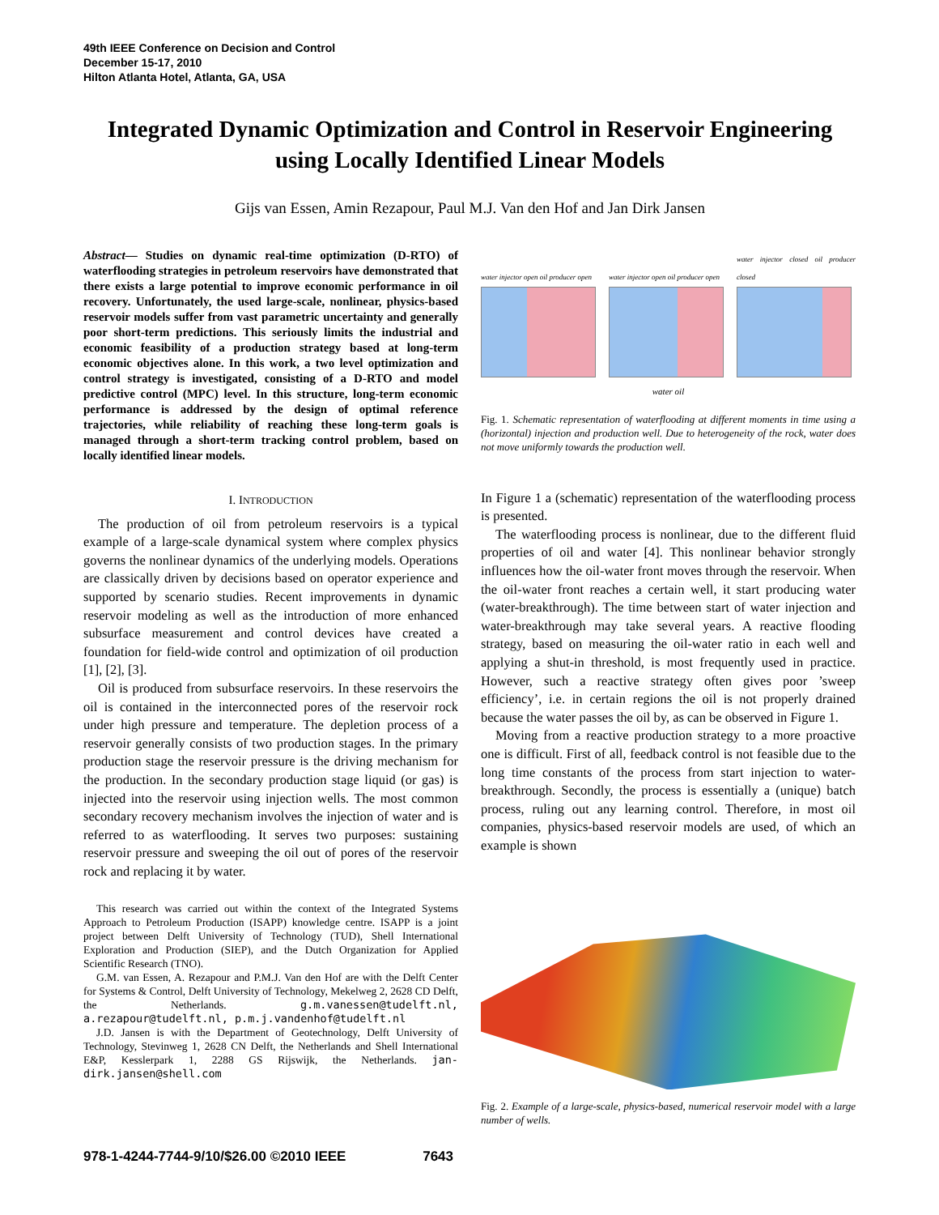49th IEEE Conference on Decision and Control
December 15-17, 2010
Hilton Atlanta Hotel, Atlanta, GA, USA
Integrated Dynamic Optimization and Control in Reservoir Engineering using Locally Identified Linear Models
Gijs van Essen, Amin Rezapour, Paul M.J. Van den Hof and Jan Dirk Jansen
Abstract— Studies on dynamic real-time optimization (D-RTO) of waterflooding strategies in petroleum reservoirs have demonstrated that there exists a large potential to improve economic performance in oil recovery. Unfortunately, the used large-scale, nonlinear, physics-based reservoir models suffer from vast parametric uncertainty and generally poor short-term predictions. This seriously limits the industrial and economic feasibility of a production strategy based at long-term economic objectives alone. In this work, a two level optimization and control strategy is investigated, consisting of a D-RTO and model predictive control (MPC) level. In this structure, long-term economic performance is addressed by the design of optimal reference trajectories, while reliability of reaching these long-term goals is managed through a short-term tracking control problem, based on locally identified linear models.
I. INTRODUCTION
The production of oil from petroleum reservoirs is a typical example of a large-scale dynamical system where complex physics governs the nonlinear dynamics of the underlying models. Operations are classically driven by decisions based on operator experience and supported by scenario studies. Recent improvements in dynamic reservoir modeling as well as the introduction of more enhanced subsurface measurement and control devices have created a foundation for field-wide control and optimization of oil production [1], [2], [3].
Oil is produced from subsurface reservoirs. In these reservoirs the oil is contained in the interconnected pores of the reservoir rock under high pressure and temperature. The depletion process of a reservoir generally consists of two production stages. In the primary production stage the reservoir pressure is the driving mechanism for the production. In the secondary production stage liquid (or gas) is injected into the reservoir using injection wells. The most common secondary recovery mechanism involves the injection of water and is referred to as waterflooding. It serves two purposes: sustaining reservoir pressure and sweeping the oil out of pores of the reservoir rock and replacing it by water.
This research was carried out within the context of the Integrated Systems Approach to Petroleum Production (ISAPP) knowledge centre. ISAPP is a joint project between Delft University of Technology (TUD), Shell International Exploration and Production (SIEP), and the Dutch Organization for Applied Scientific Research (TNO).
G.M. van Essen, A. Rezapour and P.M.J. Van den Hof are with the Delft Center for Systems & Control, Delft University of Technology, Mekelweg 2, 2628 CD Delft, the Netherlands. g.m.vanessen@tudelft.nl, a.rezapour@tudelft.nl, p.m.j.vandenhof@tudelft.nl
J.D. Jansen is with the Department of Geotechnology, Delft University of Technology, Stevinweg 1, 2628 CN Delft, the Netherlands and Shell International E&P, Kesslerpark 1, 2288 GS Rijswijk, the Netherlands. jan-dirk.jansen@shell.com
water injector open oil producer open
water injector open oil producer open
water injector closed oil producer closed
water oil
Fig. 1. Schematic representation of waterflooding at different moments in time using a (horizontal) injection and production well. Due to heterogeneity of the rock, water does not move uniformly towards the production well.
In Figure 1 a (schematic) representation of the waterflooding process is presented.
The waterflooding process is nonlinear, due to the different fluid properties of oil and water [4]. This nonlinear behavior strongly influences how the oil-water front moves through the reservoir. When the oil-water front reaches a certain well, it start producing water (water-breakthrough). The time between start of water injection and water-breakthrough may take several years. A reactive flooding strategy, based on measuring the oil-water ratio in each well and applying a shut-in threshold, is most frequently used in practice. However, such a reactive strategy often gives poor ’sweep efficiency’, i.e. in certain regions the oil is not properly drained because the water passes the oil by, as can be observed in Figure 1.
Moving from a reactive production strategy to a more proactive one is difficult. First of all, feedback control is not feasible due to the long time constants of the process from start injection to water-breakthrough. Secondly, the process is essentially a (unique) batch process, ruling out any learning control. Therefore, in most oil companies, physics-based reservoir models are used, of which an example is shown
Fig. 2. Example of a large-scale, physics-based, numerical reservoir model with a large number of wells.
978-1-4244-7744-9/10/$26.00 ©2010 IEEE 7643